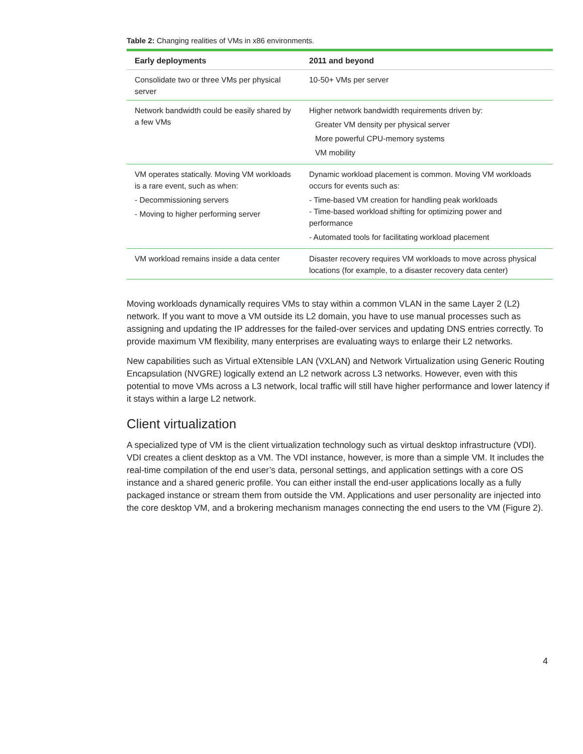Table 2: Changing realities of VMs in x86 environments.
| Early deployments | 2011 and beyond |
| --- | --- |
| Consolidate two or three VMs per physical server | 10-50+ VMs per server |
| Network bandwidth could be easily shared by a few VMs | Higher network bandwidth requirements driven by: Greater VM density per physical server More powerful CPU-memory systems VM mobility |
| VM operates statically. Moving VM workloads is a rare event, such as when: - Decommissioning servers - Moving to higher performing server | Dynamic workload placement is common. Moving VM workloads occurs for events such as: - Time-based VM creation for handling peak workloads - Time-based workload shifting for optimizing power and performance - Automated tools for facilitating workload placement |
| VM workload remains inside a data center | Disaster recovery requires VM workloads to move across physical locations (for example, to a disaster recovery data center) |
Moving workloads dynamically requires VMs to stay within a common VLAN in the same Layer 2 (L2) network. If you want to move a VM outside its L2 domain, you have to use manual processes such as assigning and updating the IP addresses for the failed-over services and updating DNS entries correctly. To provide maximum VM flexibility, many enterprises are evaluating ways to enlarge their L2 networks.
New capabilities such as Virtual eXtensible LAN (VXLAN) and Network Virtualization using Generic Routing Encapsulation (NVGRE) logically extend an L2 network across L3 networks. However, even with this potential to move VMs across a L3 network, local traffic will still have higher performance and lower latency if it stays within a large L2 network.
Client virtualization
A specialized type of VM is the client virtualization technology such as virtual desktop infrastructure (VDI). VDI creates a client desktop as a VM. The VDI instance, however, is more than a simple VM. It includes the real-time compilation of the end user’s data, personal settings, and application settings with a core OS instance and a shared generic profile. You can either install the end-user applications locally as a fully packaged instance or stream them from outside the VM. Applications and user personality are injected into the core desktop VM, and a brokering mechanism manages connecting the end users to the VM (Figure 2).
4